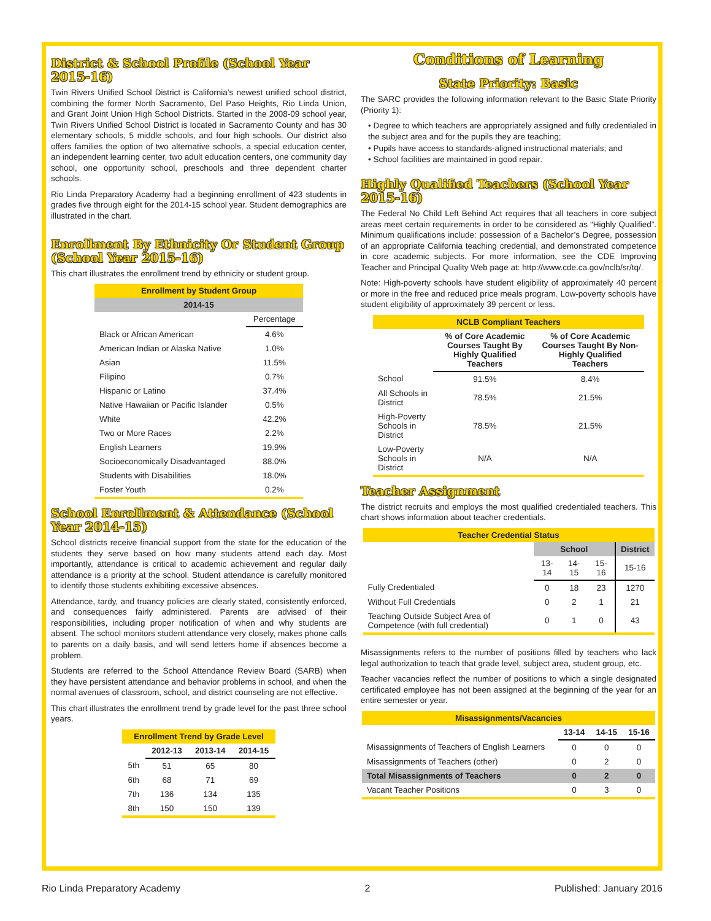District & School Profile (School Year 2015-16)
Twin Rivers Unified School District is California’s newest unified school district, combining the former North Sacramento, Del Paso Heights, Rio Linda Union, and Grant Joint Union High School Districts. Started in the 2008-09 school year, Twin Rivers Unified School District is located in Sacramento County and has 30 elementary schools, 5 middle schools, and four high schools. Our district also offers families the option of two alternative schools, a special education center, an independent learning center, two adult education centers, one community day school, one opportunity school, preschools and three dependent charter schools.
Rio Linda Preparatory Academy had a beginning enrollment of 423 students in grades five through eight for the 2014-15 school year. Student demographics are illustrated in the chart.
Enrollment By Ethnicity Or Student Group (School Year 2015-16)
This chart illustrates the enrollment trend by ethnicity or student group.
| Enrollment by Student Group | |
| --- | --- |
| 2014-15 | |
| | Percentage |
| Black or African American | 4.6% |
| American Indian or Alaska Native | 1.0% |
| Asian | 11.5% |
| Filipino | 0.7% |
| Hispanic or Latino | 37.4% |
| Native Hawaiian or Pacific Islander | 0.5% |
| White | 42.2% |
| Two or More Races | 2.2% |
| English Learners | 19.9% |
| Socioeconomically Disadvantaged | 88.0% |
| Students with Disabilities | 18.0% |
| Foster Youth | 0.2% |
School Enrollment & Attendance (School Year 2014-15)
School districts receive financial support from the state for the education of the students they serve based on how many students attend each day. Most importantly, attendance is critical to academic achievement and regular daily attendance is a priority at the school. Student attendance is carefully monitored to identify those students exhibiting excessive absences.
Attendance, tardy, and truancy policies are clearly stated, consistently enforced, and consequences fairly administered. Parents are advised of their responsibilities, including proper notification of when and why students are absent. The school monitors student attendance very closely, makes phone calls to parents on a daily basis, and will send letters home if absences become a problem.
Students are referred to the School Attendance Review Board (SARB) when they have persistent attendance and behavior problems in school, and when the normal avenues of classroom, school, and district counseling are not effective.
This chart illustrates the enrollment trend by grade level for the past three school years.
| Enrollment Trend by Grade Level | | | |
| --- | --- | --- | --- |
| | 2012-13 | 2013-14 | 2014-15 |
| 5th | 51 | 65 | 80 |
| 6th | 68 | 71 | 69 |
| 7th | 136 | 134 | 135 |
| 8th | 150 | 150 | 139 |
Conditions of Learning
State Priority: Basic
The SARC provides the following information relevant to the Basic State Priority (Priority 1):
• Degree to which teachers are appropriately assigned and fully credentialed in the subject area and for the pupils they are teaching;
• Pupils have access to standards-aligned instructional materials; and
• School facilities are maintained in good repair.
Highly Qualified Teachers (School Year 2015-16)
The Federal No Child Left Behind Act requires that all teachers in core subject areas meet certain requirements in order to be considered as “Highly Qualified”. Minimum qualifications include: possession of a Bachelor’s Degree, possession of an appropriate California teaching credential, and demonstrated competence in core academic subjects. For more information, see the CDE Improving Teacher and Principal Quality Web page at: http://www.cde.ca.gov/nclb/sr/tq/.
Note: High-poverty schools have student eligibility of approximately 40 percent or more in the free and reduced price meals program. Low-poverty schools have student eligibility of approximately 39 percent or less.
| NCLB Compliant Teachers | | |
| --- | --- | --- |
| | % of Core Academic Courses Taught By Highly Qualified Teachers | % of Core Academic Courses Taught By Non-Highly Qualified Teachers |
| School | 91.5% | 8.4% |
| All Schools in District | 78.5% | 21.5% |
| High-Poverty Schools in District | 78.5% | 21.5% |
| Low-Poverty Schools in District | N/A | N/A |
Teacher Assignment
The district recruits and employs the most qualified credentialed teachers. This chart shows information about teacher credentials.
| Teacher Credential Status | | | | |
| --- | --- | --- | --- | --- |
| | School | | | District |
| | 13-14 | 14-15 | 15-16 | 15-16 |
| Fully Credentialed | 0 | 18 | 23 | 1270 |
| Without Full Credentials | 0 | 2 | 1 | 21 |
| Teaching Outside Subject Area of Competence (with full credential) | 0 | 1 | 0 | 43 |
Misassignments refers to the number of positions filled by teachers who lack legal authorization to teach that grade level, subject area, student group, etc.
Teacher vacancies reflect the number of positions to which a single designated certificated employee has not been assigned at the beginning of the year for an entire semester or year.
| Misassignments/Vacancies | | | |
| --- | --- | --- | --- |
| | 13-14 | 14-15 | 15-16 |
| Misassignments of Teachers of English Learners | 0 | 0 | 0 |
| Misassignments of Teachers (other) | 0 | 2 | 0 |
| Total Misassignments of Teachers | 0 | 2 | 0 |
| Vacant Teacher Positions | 0 | 3 | 0 |
Rio Linda Preparatory Academy 2 Published: January 2016